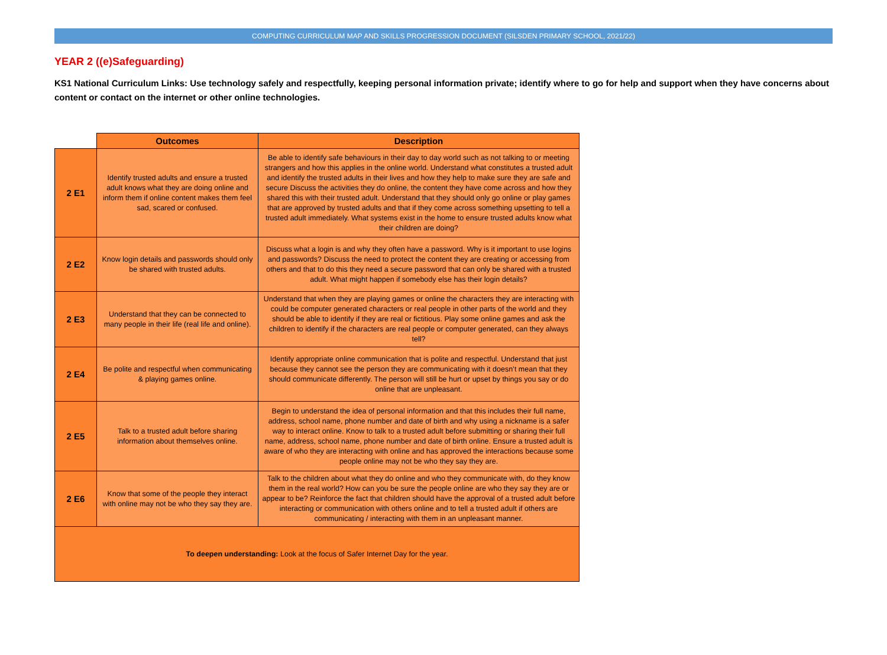COMPUTING CURRICULUM MAP AND SKILLS PROGRESSION DOCUMENT (SILSDEN PRIMARY SCHOOL, 2021/22)
YEAR 2 ((e)Safeguarding)
KS1 National Curriculum Links: Use technology safely and respectfully, keeping personal information private; identify where to go for help and support when they have concerns about content or contact on the internet or other online technologies.
| | Outcomes | Description |
| --- | --- | --- |
| 2 E1 | Identify trusted adults and ensure a trusted adult knows what they are doing online and inform them if online content makes them feel sad, scared or confused. | Be able to identify safe behaviours in their day to day world such as not talking to or meeting strangers and how this applies in the online world. Understand what constitutes a trusted adult and identify the trusted adults in their lives and how they help to make sure they are safe and secure Discuss the activities they do online, the content they have come across and how they shared this with their trusted adult. Understand that they should only go online or play games that are approved by trusted adults and that if they come across something upsetting to tell a trusted adult immediately. What systems exist in the home to ensure trusted adults know what their children are doing? |
| 2 E2 | Know login details and passwords should only be shared with trusted adults. | Discuss what a login is and why they often have a password. Why is it important to use logins and passwords? Discuss the need to protect the content they are creating or accessing from others and that to do this they need a secure password that can only be shared with a trusted adult. What might happen if somebody else has their login details? |
| 2 E3 | Understand that they can be connected to many people in their life (real life and online). | Understand that when they are playing games or online the characters they are interacting with could be computer generated characters or real people in other parts of the world and they should be able to identify if they are real or fictitious. Play some online games and ask the children to identify if the characters are real people or computer generated, can they always tell? |
| 2 E4 | Be polite and respectful when communicating & playing games online. | Identify appropriate online communication that is polite and respectful. Understand that just because they cannot see the person they are communicating with it doesn’t mean that they should communicate differently. The person will still be hurt or upset by things you say or do online that are unpleasant. |
| 2 E5 | Talk to a trusted adult before sharing information about themselves online. | Begin to understand the idea of personal information and that this includes their full name, address, school name, phone number and date of birth and why using a nickname is a safer way to interact online. Know to talk to a trusted adult before submitting or sharing their full name, address, school name, phone number and date of birth online. Ensure a trusted adult is aware of who they are interacting with online and has approved the interactions because some people online may not be who they say they are. |
| 2 E6 | Know that some of the people they interact with online may not be who they say they are. | Talk to the children about what they do online and who they communicate with, do they know them in the real world? How can you be sure the people online are who they say they are or appear to be? Reinforce the fact that children should have the approval of a trusted adult before interacting or communication with others online and to tell a trusted adult if others are communicating / interacting with them in an unpleasant manner. |
| To deepen understanding: Look at the focus of Safer Internet Day for the year. | | |